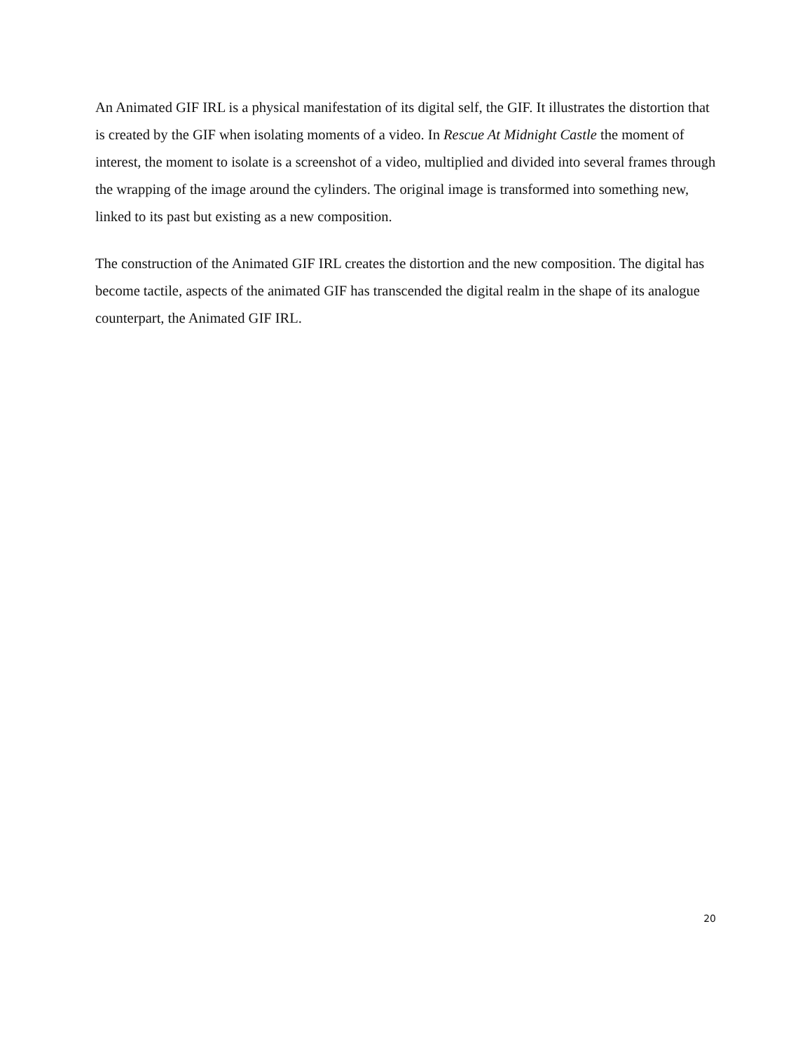An Animated GIF IRL is a physical manifestation of its digital self, the GIF. It illustrates the distortion that is created by the GIF when isolating moments of a video. In Rescue At Midnight Castle the moment of interest, the moment to isolate is a screenshot of a video, multiplied and divided into several frames through the wrapping of the image around the cylinders. The original image is transformed into something new, linked to its past but existing as a new composition.
The construction of the Animated GIF IRL creates the distortion and the new composition. The digital has become tactile, aspects of the animated GIF has transcended the digital realm in the shape of its analogue counterpart, the Animated GIF IRL.
20